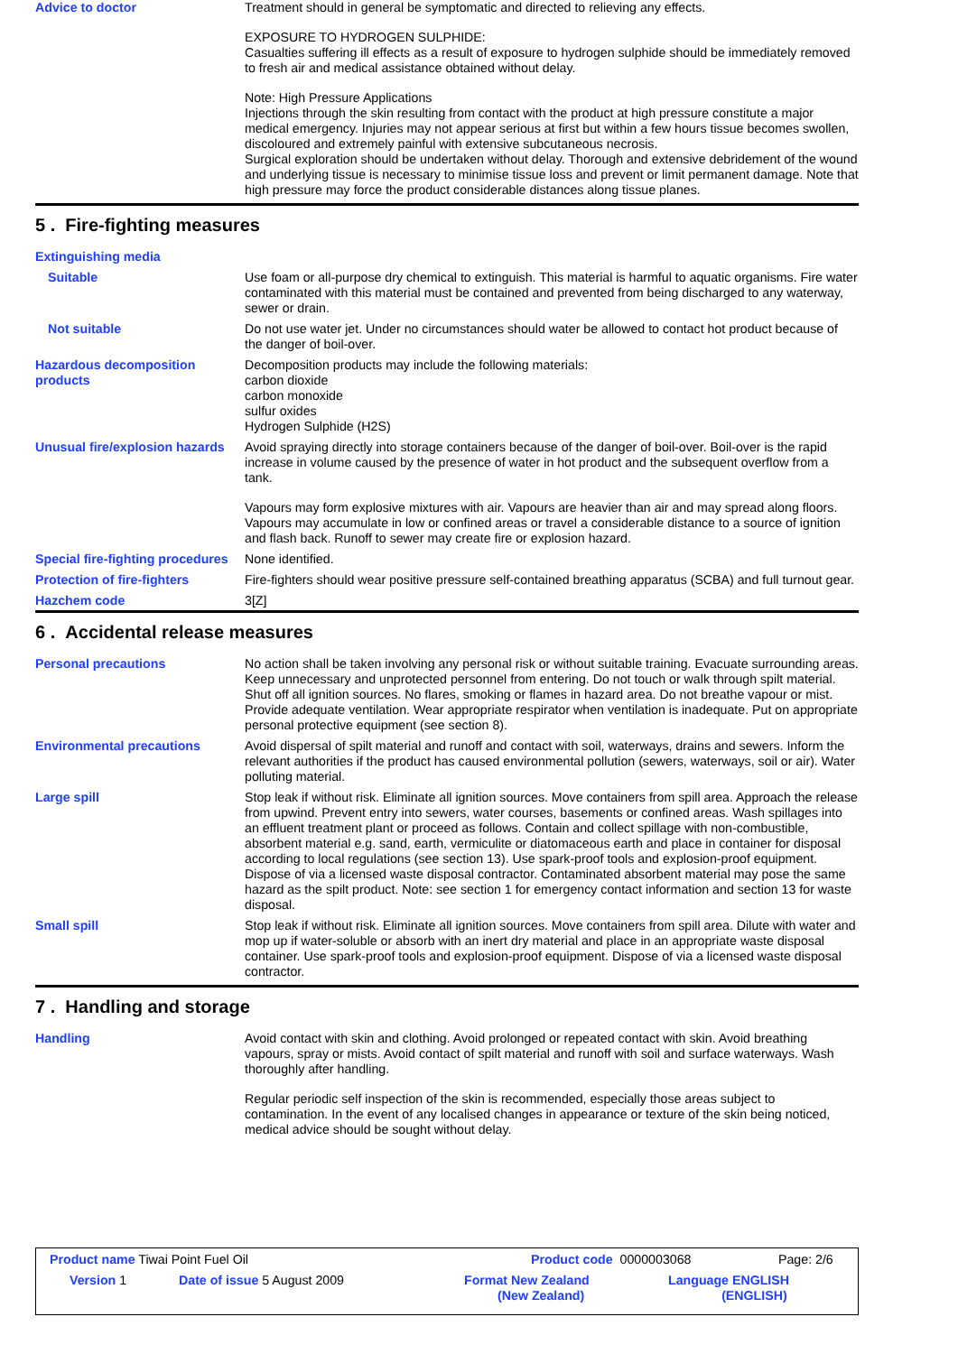Advice to doctor Treatment should in general be symptomatic and directed to relieving any effects.
EXPOSURE TO HYDROGEN SULPHIDE:
Casualties suffering ill effects as a result of exposure to hydrogen sulphide should be immediately removed to fresh air and medical assistance obtained without delay.
Note: High Pressure Applications
Injections through the skin resulting from contact with the product at high pressure constitute a major medical emergency. Injuries may not appear serious at first but within a few hours tissue becomes swollen, discoloured and extremely painful with extensive subcutaneous necrosis.
Surgical exploration should be undertaken without delay. Thorough and extensive debridement of the wound and underlying tissue is necessary to minimise tissue loss and prevent or limit permanent damage. Note that high pressure may force the product considerable distances along tissue planes.
5 . Fire-fighting measures
Extinguishing media
Suitable Use foam or all-purpose dry chemical to extinguish. This material is harmful to aquatic organisms. Fire water contaminated with this material must be contained and prevented from being discharged to any waterway, sewer or drain.
Not suitable Do not use water jet. Under no circumstances should water be allowed to contact hot product because of the danger of boil-over.
Hazardous decomposition products
Decomposition products may include the following materials:
carbon dioxide
carbon monoxide
sulfur oxides
Hydrogen Sulphide (H2S)
Unusual fire/explosion hazards
Avoid spraying directly into storage containers because of the danger of boil-over. Boil-over is the rapid increase in volume caused by the presence of water in hot product and the subsequent overflow from a tank.
Vapours may form explosive mixtures with air. Vapours are heavier than air and may spread along floors. Vapours may accumulate in low or confined areas or travel a considerable distance to a source of ignition and flash back. Runoff to sewer may create fire or explosion hazard.
Special fire-fighting procedures
None identified.
Protection of fire-fighters Fire-fighters should wear positive pressure self-contained breathing apparatus (SCBA) and full turnout gear.
Hazchem code 3[Z]
6 . Accidental release measures
Personal precautions No action shall be taken involving any personal risk or without suitable training. Evacuate surrounding areas. Keep unnecessary and unprotected personnel from entering. Do not touch or walk through spilt material. Shut off all ignition sources. No flares, smoking or flames in hazard area. Do not breathe vapour or mist. Provide adequate ventilation. Wear appropriate respirator when ventilation is inadequate. Put on appropriate personal protective equipment (see section 8).
Environmental precautions Avoid dispersal of spilt material and runoff and contact with soil, waterways, drains and sewers. Inform the relevant authorities if the product has caused environmental pollution (sewers, waterways, soil or air). Water polluting material.
Large spill Stop leak if without risk. Eliminate all ignition sources. Move containers from spill area. Approach the release from upwind. Prevent entry into sewers, water courses, basements or confined areas. Wash spillages into an effluent treatment plant or proceed as follows. Contain and collect spillage with non-combustible, absorbent material e.g. sand, earth, vermiculite or diatomaceous earth and place in container for disposal according to local regulations (see section 13). Use spark-proof tools and explosion-proof equipment. Dispose of via a licensed waste disposal contractor. Contaminated absorbent material may pose the same hazard as the spilt product. Note: see section 1 for emergency contact information and section 13 for waste disposal.
Small spill Stop leak if without risk. Eliminate all ignition sources. Move containers from spill area. Dilute with water and mop up if water-soluble or absorb with an inert dry material and place in an appropriate waste disposal container. Use spark-proof tools and explosion-proof equipment. Dispose of via a licensed waste disposal contractor.
7 . Handling and storage
Handling Avoid contact with skin and clothing. Avoid prolonged or repeated contact with skin. Avoid breathing vapours, spray or mists. Avoid contact of spilt material and runoff with soil and surface waterways. Wash thoroughly after handling.
Regular periodic self inspection of the skin is recommended, especially those areas subject to contamination. In the event of any localised changes in appearance or texture of the skin being noticed, medical advice should be sought without delay.
Product name Tiwai Point Fuel Oil
Product code 0000003068 Page: 2/6
Version 1 Date of issue 5 August 2009
Format New Zealand
(New Zealand)
Language ENGLISH
(ENGLISH)